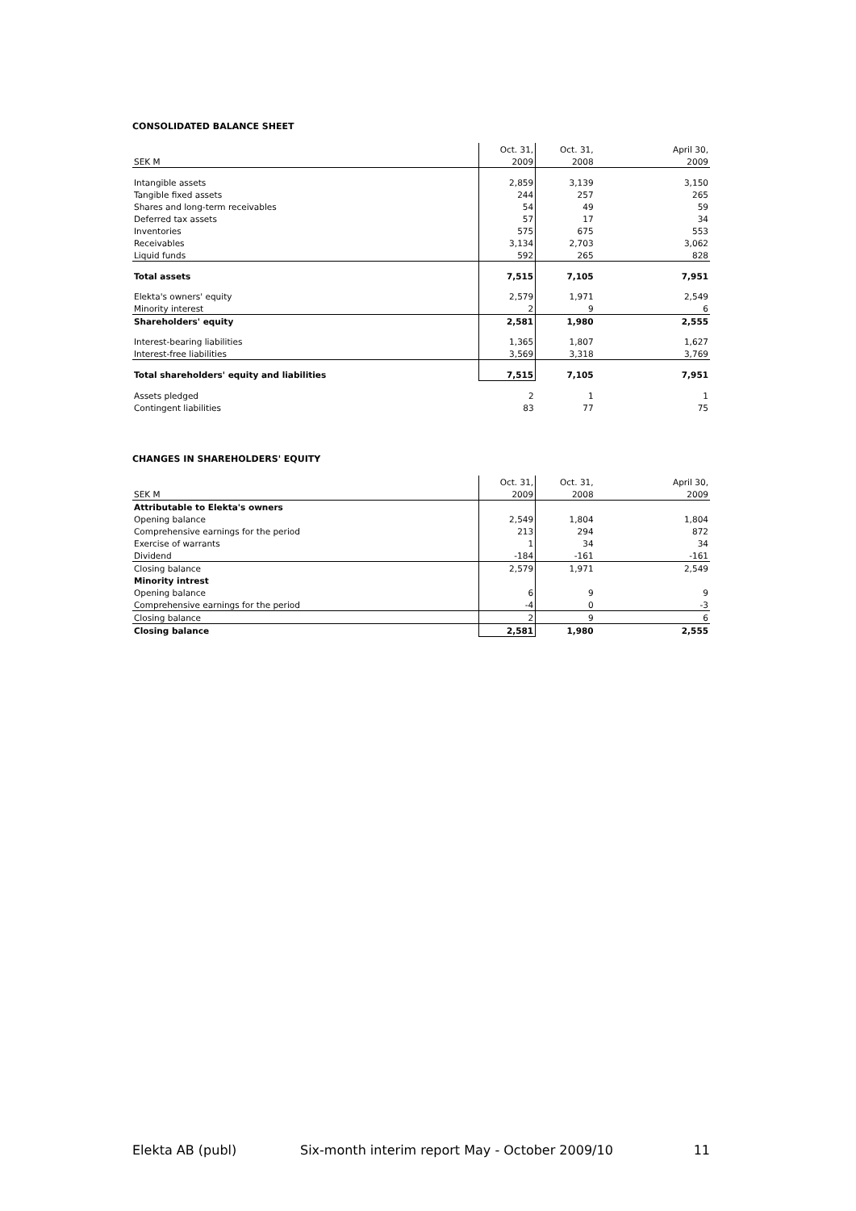CONSOLIDATED BALANCE SHEET
| | Oct. 31, | Oct. 31, | April 30, |
| SEK M | 2009 | 2008 | 2009 |
| Intangible assets | 2,859 | 3,139 | 3,150 |
| Tangible fixed assets | 244 | 257 | 265 |
| Shares and long-term receivables | 54 | 49 | 59 |
| Deferred tax assets | 57 | 17 | 34 |
| Inventories | 575 | 675 | 553 |
| Receivables | 3,134 | 2,703 | 3,062 |
| Liquid funds | 592 | 265 | 828 |
| Total assets | 7,515 | 7,105 | 7,951 |
| Elekta's owners' equity | 2,579 | 1,971 | 2,549 |
| Minority interest | 2 | 9 | 6 |
| Shareholders' equity | 2,581 | 1,980 | 2,555 |
| Interest-bearing liabilities | 1,365 | 1,807 | 1,627 |
| Interest-free liabilities | 3,569 | 3,318 | 3,769 |
| Total shareholders' equity and liabilities | 7,515 | 7,105 | 7,951 |
| Assets pledged | 2 | 1 | 1 |
| Contingent liabilities | 83 | 77 | 75 |
CHANGES IN SHAREHOLDERS' EQUITY
| | Oct. 31, | Oct. 31, | April 30, |
| SEK M | 2009 | 2008 | 2009 |
| Attributable to Elekta's owners | | | |
| Opening balance | 2,549 | 1,804 | 1,804 |
| Comprehensive earnings for the period | 213 | 294 | 872 |
| Exercise of warrants | 1 | 34 | 34 |
| Dividend | -184 | -161 | -161 |
| Closing balance | 2,579 | 1,971 | 2,549 |
| Minority intrest | | | |
| Opening balance | 6 | 9 | 9 |
| Comprehensive earnings for the period | -4 | 0 | -3 |
| Closing balance | 2 | 9 | 6 |
| Closing balance | 2,581 | 1,980 | 2,555 |
Elekta AB (publ) Six-month interim report May - October 2009/10 11